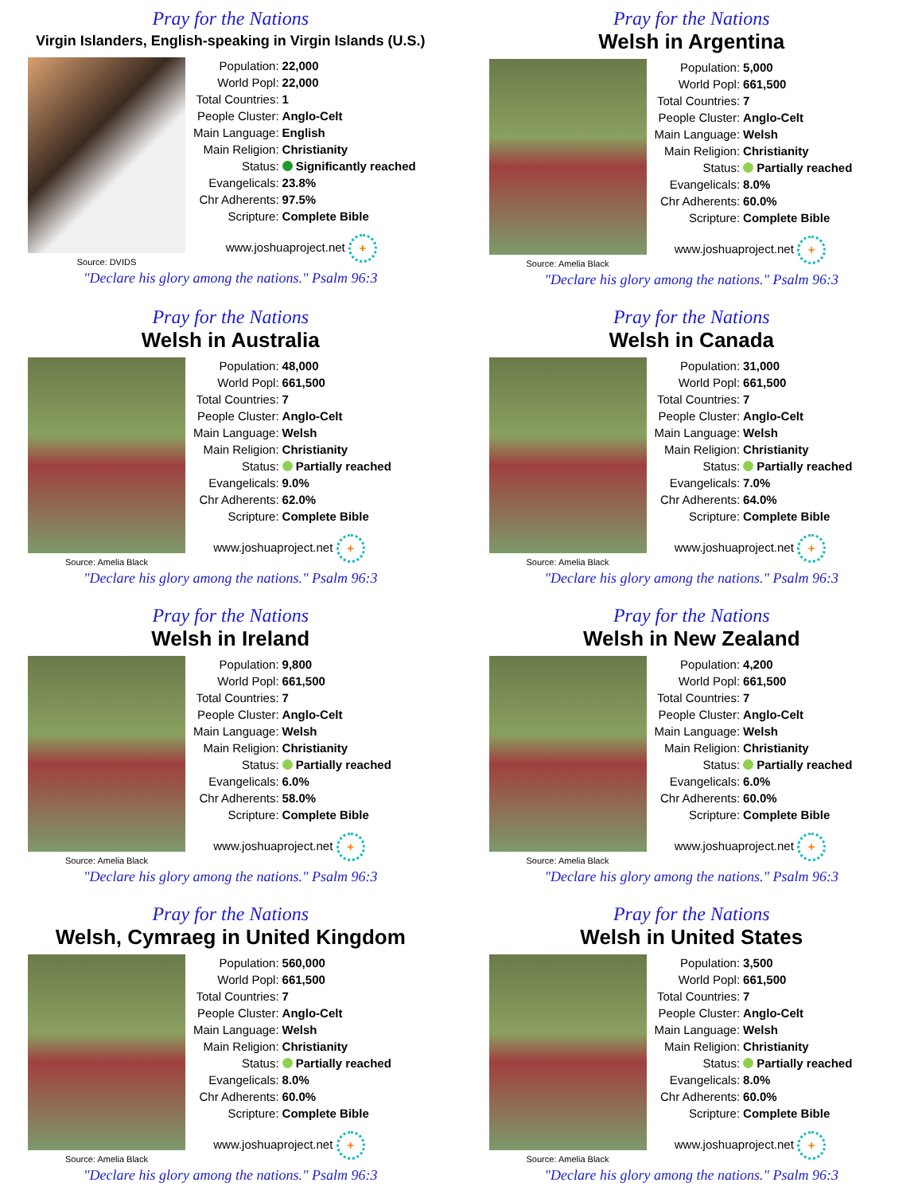Pray for the Nations
Virgin Islanders, English-speaking in Virgin Islands (U.S.)
Source: DVIDS
| Population: | 22,000 |
| World Popl: | 22,000 |
| Total Countries: | 1 |
| People Cluster: | Anglo-Celt |
| Main Language: | English |
| Main Religion: | Christianity |
| Status: | Significantly reached |
| Evangelicals: | 23.8% |
| Chr Adherents: | 97.5% |
| Scripture: | Complete Bible |
www.joshuaproject.net +
"Declare his glory among the nations." Psalm 96:3
Pray for the Nations
Welsh in Argentina
Source: Amelia Black
| Population: | 5,000 |
| World Popl: | 661,500 |
| Total Countries: | 7 |
| People Cluster: | Anglo-Celt |
| Main Language: | Welsh |
| Main Religion: | Christianity |
| Status: | Partially reached |
| Evangelicals: | 8.0% |
| Chr Adherents: | 60.0% |
| Scripture: | Complete Bible |
www.joshuaproject.net +
"Declare his glory among the nations." Psalm 96:3
Pray for the Nations
Welsh in Australia
Source: Amelia Black
| Population: | 48,000 |
| World Popl: | 661,500 |
| Total Countries: | 7 |
| People Cluster: | Anglo-Celt |
| Main Language: | Welsh |
| Main Religion: | Christianity |
| Status: | Partially reached |
| Evangelicals: | 9.0% |
| Chr Adherents: | 62.0% |
| Scripture: | Complete Bible |
www.joshuaproject.net +
"Declare his glory among the nations." Psalm 96:3
Pray for the Nations
Welsh in Canada
Source: Amelia Black
| Population: | 31,000 |
| World Popl: | 661,500 |
| Total Countries: | 7 |
| People Cluster: | Anglo-Celt |
| Main Language: | Welsh |
| Main Religion: | Christianity |
| Status: | Partially reached |
| Evangelicals: | 7.0% |
| Chr Adherents: | 64.0% |
| Scripture: | Complete Bible |
www.joshuaproject.net +
"Declare his glory among the nations." Psalm 96:3
Pray for the Nations
Welsh in Ireland
Source: Amelia Black
| Population: | 9,800 |
| World Popl: | 661,500 |
| Total Countries: | 7 |
| People Cluster: | Anglo-Celt |
| Main Language: | Welsh |
| Main Religion: | Christianity |
| Status: | Partially reached |
| Evangelicals: | 6.0% |
| Chr Adherents: | 58.0% |
| Scripture: | Complete Bible |
www.joshuaproject.net +
"Declare his glory among the nations." Psalm 96:3
Pray for the Nations
Welsh in New Zealand
Source: Amelia Black
| Population: | 4,200 |
| World Popl: | 661,500 |
| Total Countries: | 7 |
| People Cluster: | Anglo-Celt |
| Main Language: | Welsh |
| Main Religion: | Christianity |
| Status: | Partially reached |
| Evangelicals: | 6.0% |
| Chr Adherents: | 60.0% |
| Scripture: | Complete Bible |
www.joshuaproject.net +
"Declare his glory among the nations." Psalm 96:3
Pray for the Nations
Welsh, Cymraeg in United Kingdom
Source: Amelia Black
| Population: | 560,000 |
| World Popl: | 661,500 |
| Total Countries: | 7 |
| People Cluster: | Anglo-Celt |
| Main Language: | Welsh |
| Main Religion: | Christianity |
| Status: | Partially reached |
| Evangelicals: | 8.0% |
| Chr Adherents: | 60.0% |
| Scripture: | Complete Bible |
www.joshuaproject.net +
"Declare his glory among the nations." Psalm 96:3
Pray for the Nations
Welsh in United States
Source: Amelia Black
| Population: | 3,500 |
| World Popl: | 661,500 |
| Total Countries: | 7 |
| People Cluster: | Anglo-Celt |
| Main Language: | Welsh |
| Main Religion: | Christianity |
| Status: | Partially reached |
| Evangelicals: | 8.0% |
| Chr Adherents: | 60.0% |
| Scripture: | Complete Bible |
www.joshuaproject.net +
"Declare his glory among the nations." Psalm 96:3